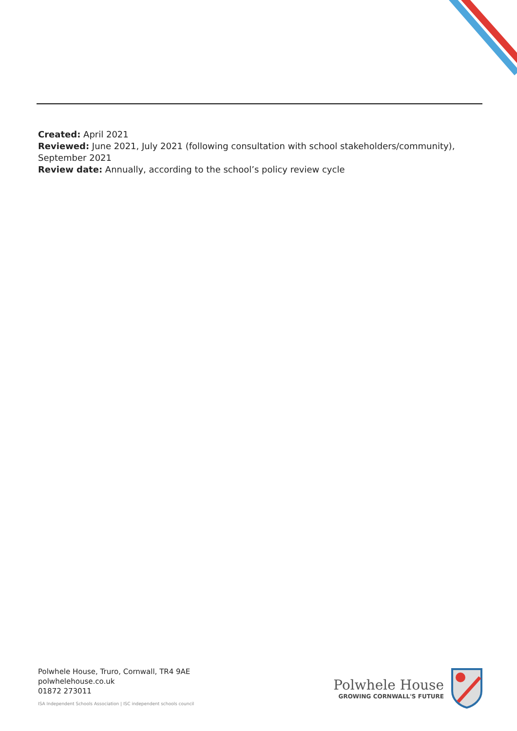Created: April 2021
Reviewed: June 2021, July 2021 (following consultation with school stakeholders/community), September 2021
Review date: Annually, according to the school’s policy review cycle
Polwhele House, Truro, Cornwall, TR4 9AE
polwhelehouse.co.uk
01872 273011
ISA Independent Schools Association | ISC independent schools council
Polwhele House
GROWING CORNWALL'S FUTURE